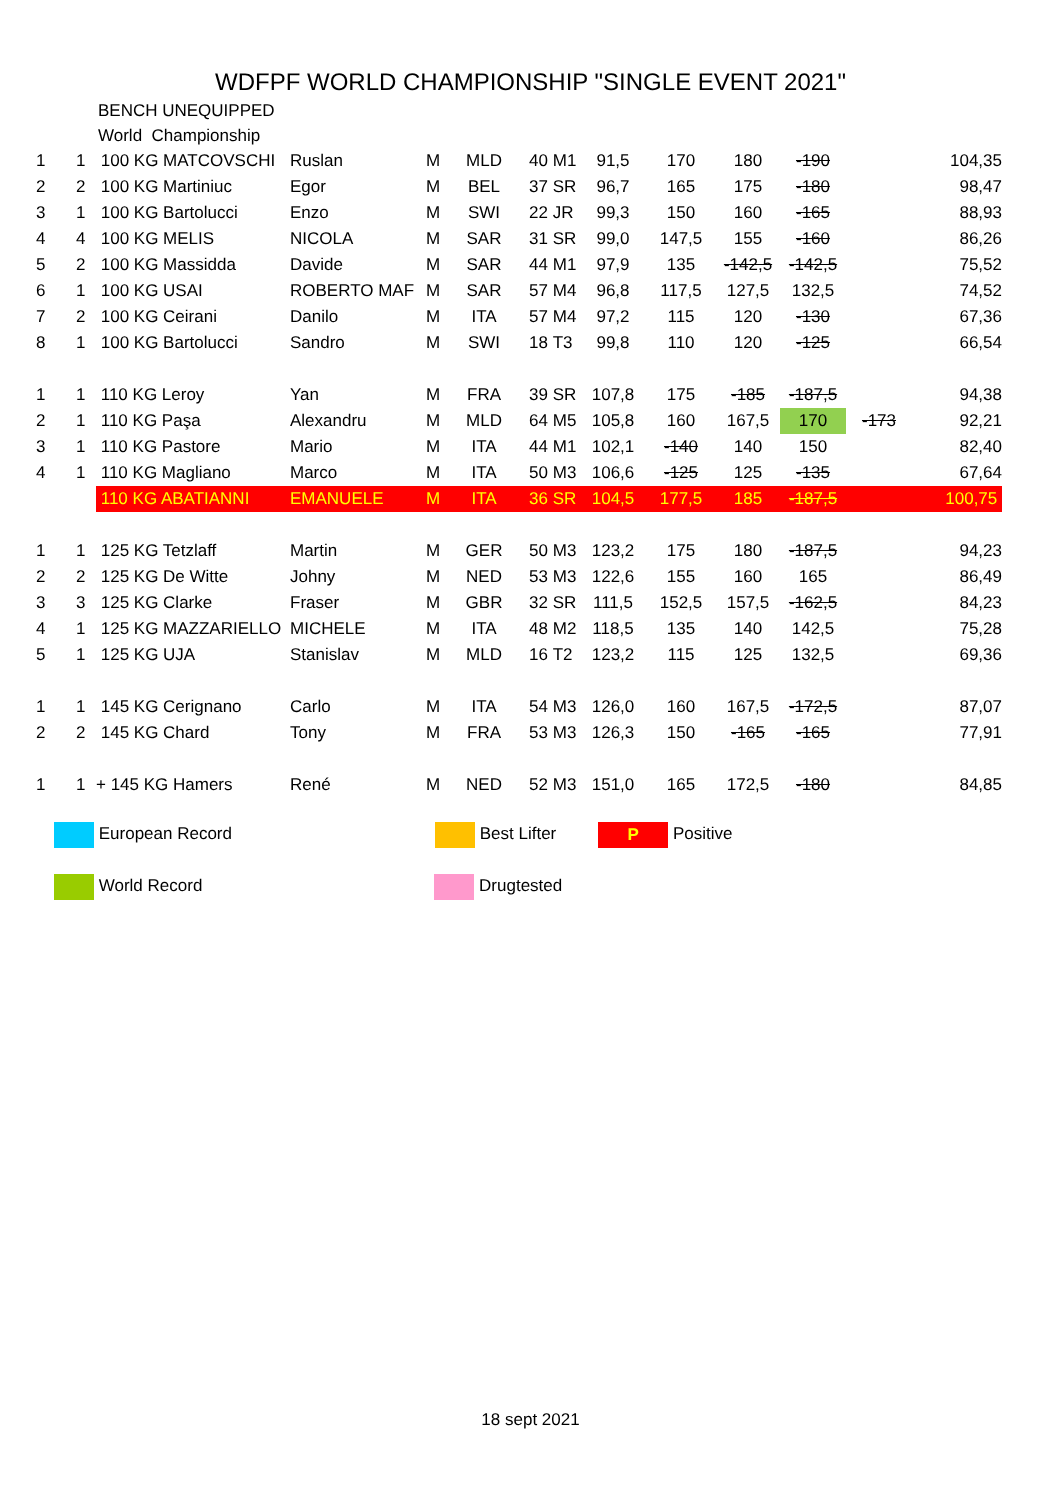WDFPF WORLD CHAMPIONSHIP "SINGLE EVENT 2021"
BENCH UNEQUIPPED
World Championship
| 1 | 1 | 100 KG MATCOVSCHI | Ruslan | M | MLD | 40 | M1 | 91,5 | 170 | 180 | -190 | | 104,35 |
| 2 | 2 | 100 KG Martiniuc | Egor | M | BEL | 37 | SR | 96,7 | 165 | 175 | -180 | | 98,47 |
| 3 | 1 | 100 KG Bartolucci | Enzo | M | SWI | 22 | JR | 99,3 | 150 | 160 | -165 | | 88,93 |
| 4 | 4 | 100 KG MELIS | NICOLA | M | SAR | 31 | SR | 99,0 | 147,5 | 155 | -160 | | 86,26 |
| 5 | 2 | 100 KG Massidda | Davide | M | SAR | 44 | M1 | 97,9 | 135 | -142,5 | -142,5 | | 75,52 |
| 6 | 1 | 100 KG USAI | ROBERTO MAF | M | SAR | 57 | M4 | 96,8 | 117,5 | 127,5 | 132,5 | | 74,52 |
| 7 | 2 | 100 KG Ceirani | Danilo | M | ITA | 57 | M4 | 97,2 | 115 | 120 | -130 | | 67,36 |
| 8 | 1 | 100 KG Bartolucci | Sandro | M | SWI | 18 | T3 | 99,8 | 110 | 120 | -125 | | 66,54 |
| 1 | 1 | 110 KG Leroy | Yan | M | FRA | 39 | SR | 107,8 | 175 | -185 | -187,5 | | 94,38 |
| 2 | 1 | 110 KG Paşa | Alexandru | M | MLD | 64 | M5 | 105,8 | 160 | 167,5 | 170 | -173 | 92,21 |
| 3 | 1 | 110 KG Pastore | Mario | M | ITA | 44 | M1 | 102,1 | -140 | 140 | 150 | | 82,40 |
| 4 | 1 | 110 KG Magliano | Marco | M | ITA | 50 | M3 | 106,6 | -125 | 125 | -135 | | 67,64 |
| | | 110 KG ABATIANNI | EMANUELE | M | ITA | 36 | SR | 104,5 | 177,5 | 185 | -187,5 | | 100,75 |
| 1 | 1 | 125 KG Tetzlaff | Martin | M | GER | 50 | M3 | 123,2 | 175 | 180 | -187,5 | | 94,23 |
| 2 | 2 | 125 KG De Witte | Johny | M | NED | 53 | M3 | 122,6 | 155 | 160 | 165 | | 86,49 |
| 3 | 3 | 125 KG Clarke | Fraser | M | GBR | 32 | SR | 111,5 | 152,5 | 157,5 | -162,5 | | 84,23 |
| 4 | 1 | 125 KG MAZZARIELLO | MICHELE | M | ITA | 48 | M2 | 118,5 | 135 | 140 | 142,5 | | 75,28 |
| 5 | 1 | 125 KG UJA | Stanislav | M | MLD | 16 | T2 | 123,2 | 115 | 125 | 132,5 | | 69,36 |
| 1 | 1 | 145 KG Cerignano | Carlo | M | ITA | 54 | M3 | 126,0 | 160 | 167,5 | -172,5 | | 87,07 |
| 2 | 2 | 145 KG Chard | Tony | M | FRA | 53 | M3 | 126,3 | 150 | -165 | -165 | | 77,91 |
| 1 | 1 | + 145 KG Hamers | René | M | NED | 52 | M3 | 151,0 | 165 | 172,5 | -180 | | 84,85 |
European Record Best Lifter P Positive
World Record Drugtested
18 sept 2021